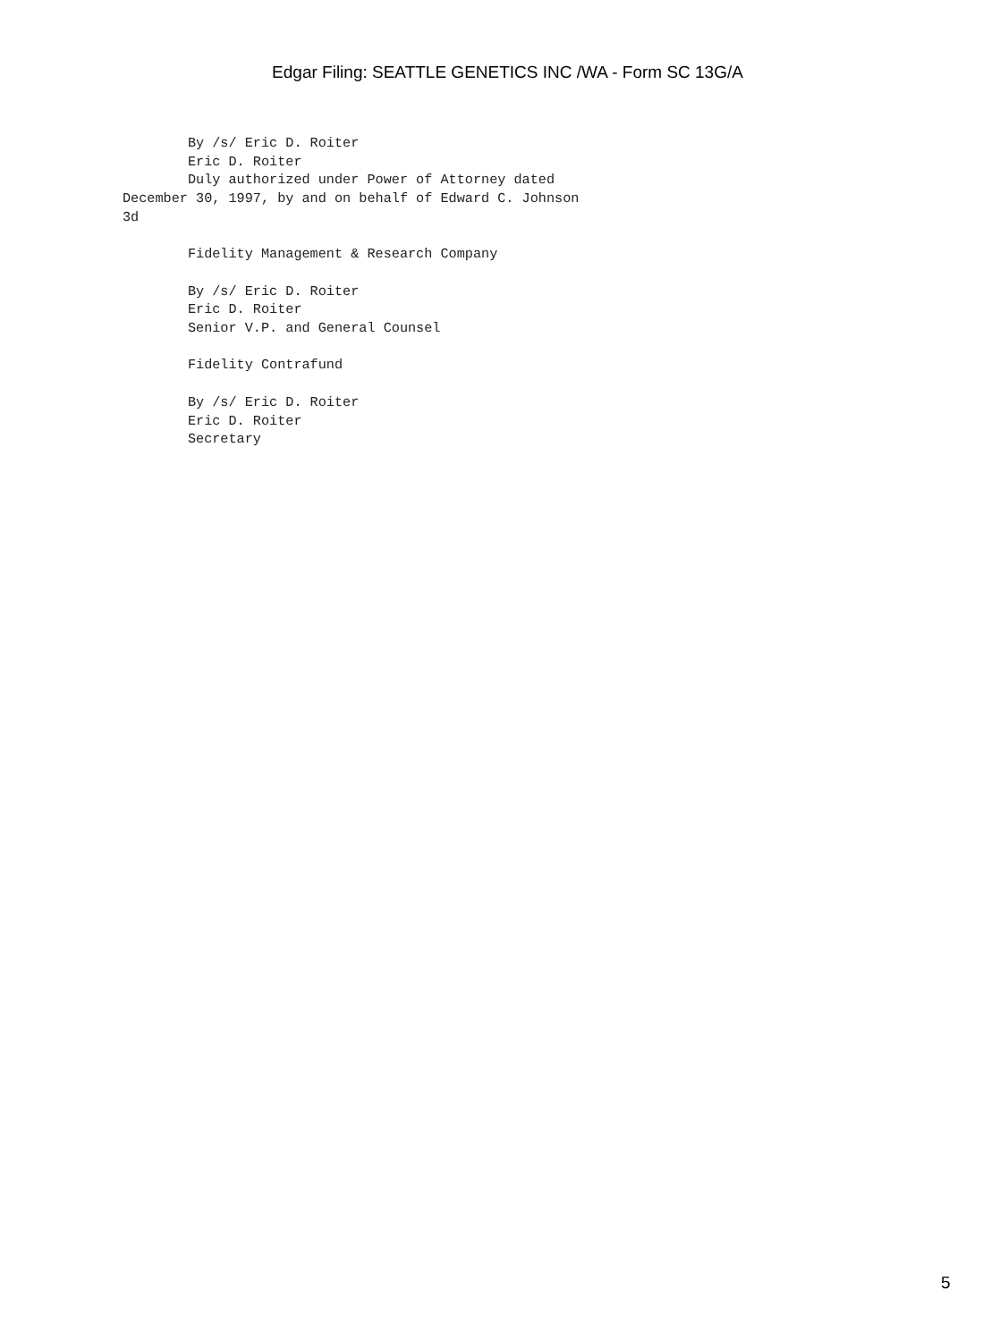Edgar Filing: SEATTLE GENETICS INC /WA - Form SC 13G/A
        By /s/ Eric D. Roiter
        Eric D. Roiter
        Duly authorized under Power of Attorney dated
December 30, 1997, by and on behalf of Edward C. Johnson
3d

        Fidelity Management & Research Company

        By /s/ Eric D. Roiter
        Eric D. Roiter
        Senior V.P. and General Counsel

        Fidelity Contrafund

        By /s/ Eric D. Roiter
        Eric D. Roiter
        Secretary
5